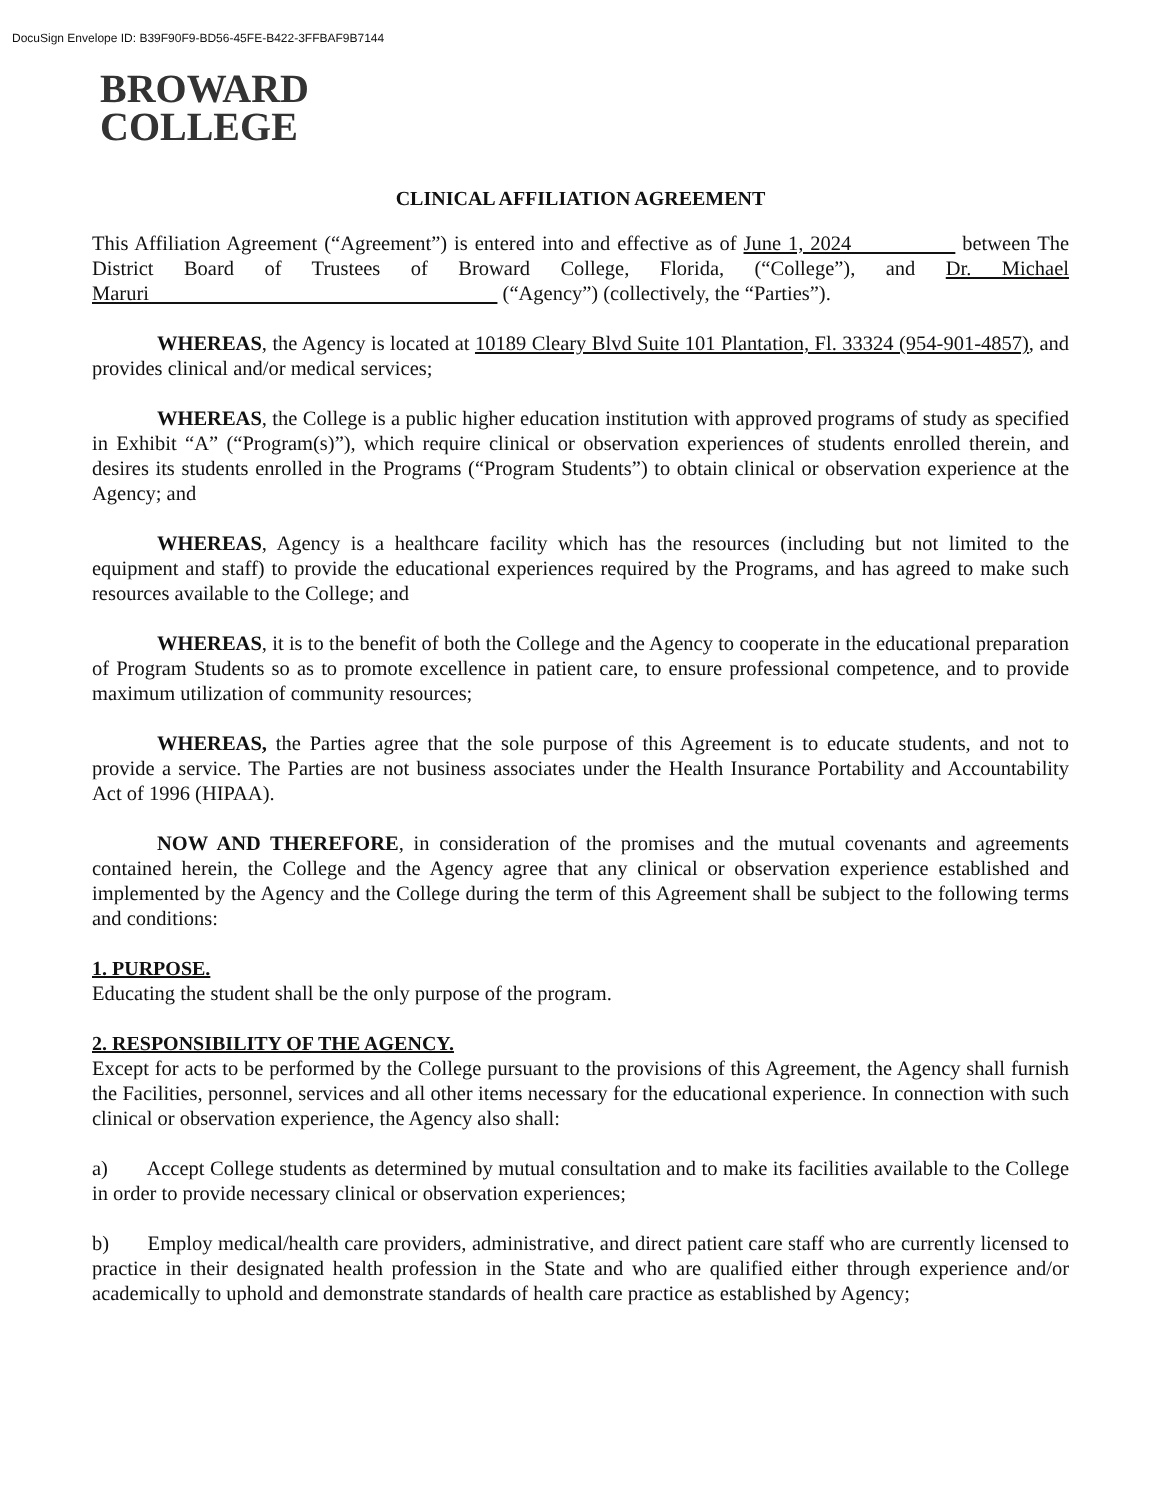DocuSign Envelope ID: B39F90F9-BD56-45FE-B422-3FFBAF9B7144
BROWARD
COLLEGE
CLINICAL AFFILIATION AGREEMENT
This Affiliation Agreement (“Agreement”) is entered into and effective as of June 1, 2024 between The District Board of Trustees of Broward College, Florida, (“College”), and Dr. Michael Maruri (“Agency”) (collectively, the “Parties”).
WHEREAS, the Agency is located at 10189 Cleary Blvd Suite 101 Plantation, Fl. 33324 (954-901-4857), and provides clinical and/or medical services;
WHEREAS, the College is a public higher education institution with approved programs of study as specified in Exhibit “A” (“Program(s)”), which require clinical or observation experiences of students enrolled therein, and desires its students enrolled in the Programs (“Program Students”) to obtain clinical or observation experience at the Agency; and
WHEREAS, Agency is a healthcare facility which has the resources (including but not limited to the equipment and staff) to provide the educational experiences required by the Programs, and has agreed to make such resources available to the College; and
WHEREAS, it is to the benefit of both the College and the Agency to cooperate in the educational preparation of Program Students so as to promote excellence in patient care, to ensure professional competence, and to provide maximum utilization of community resources;
WHEREAS, the Parties agree that the sole purpose of this Agreement is to educate students, and not to provide a service. The Parties are not business associates under the Health Insurance Portability and Accountability Act of 1996 (HIPAA).
NOW AND THEREFORE, in consideration of the promises and the mutual covenants and agreements contained herein, the College and the Agency agree that any clinical or observation experience established and implemented by the Agency and the College during the term of this Agreement shall be subject to the following terms and conditions:
1. PURPOSE.
Educating the student shall be the only purpose of the program.
2. RESPONSIBILITY OF THE AGENCY.
Except for acts to be performed by the College pursuant to the provisions of this Agreement, the Agency shall furnish the Facilities, personnel, services and all other items necessary for the educational experience. In connection with such clinical or observation experience, the Agency also shall:
a) Accept College students as determined by mutual consultation and to make its facilities available to the College in order to provide necessary clinical or observation experiences;
b) Employ medical/health care providers, administrative, and direct patient care staff who are currently licensed to practice in their designated health profession in the State and who are qualified either through experience and/or academically to uphold and demonstrate standards of health care practice as established by Agency;